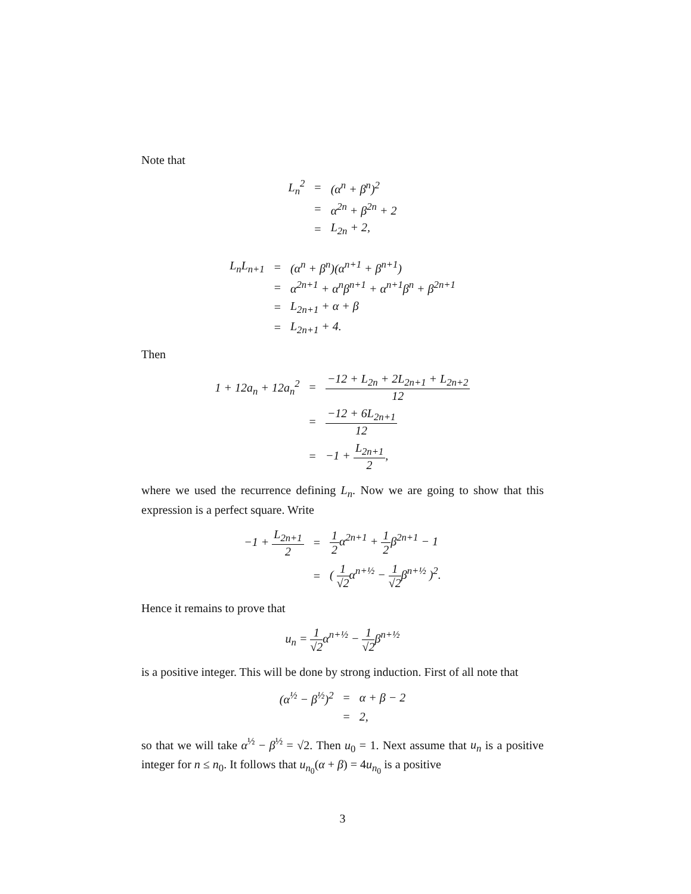Note that
| L<sub>n</sub><sup>2</sup> | = | (α<sup>n</sup> + β<sup>n</sup>)<sup>2</sup> |
| | = | α<sup>2n</sup> + β<sup>2n</sup> + 2 |
| | = | L<sub>2n</sub> + 2, |
| L<sub>n</sub>L<sub>n+1</sub> | = | (α<sup>n</sup> + β<sup>n</sup>)(α<sup>n+1</sup> + β<sup>n+1</sup>) |
| | = | α<sup>2n+1</sup> + α<sup>n</sup>β<sup>n+1</sup> + α<sup>n+1</sup>β<sup>n</sup> + β<sup>2n+1</sup> |
| | = | L<sub>2n+1</sub> + α + β |
| | = | L<sub>2n+1</sub> + 4. |
Then
| 1 + 12a<sub>n</sub> + 12a<sub>n</sub><sup>2</sup> | = | −12 + L<sub>2n</sub> + 2L<sub>2n+1</sub> + L<sub>2n+2</sub> 12 |
| | = | −12 + 6L<sub>2n+1</sub> 12 |
| | = | −1 + L<sub>2n+1</sub> 2 , |
where we used the recurrence defining L<sub>n</sub>. Now we are going to show that this expression is a perfect square. Write
| −1 + L<sub>2n+1</sub> 2 | = | 1 2 α<sup>2n+1</sup> + 1 2 β<sup>2n+1</sup> − 1 |
| | = | ( 1 √2 α<sup>n+½</sup> − 1 √2 β<sup>n+½</sup> )<sup>2</sup>. |
Hence it remains to prove that
| u<sub>n</sub> = 1 √2 α<sup>n+½</sup> − 1 √2 β<sup>n+½</sup> |
is a positive integer. This will be done by strong induction. First of all note that
| (α<sup>½</sup> − β<sup>½</sup>)<sup>2</sup> | = | α + β − 2 |
| | = | 2, |
so that we will take α<sup>½</sup> − β<sup>½</sup> = √2. Then u<sub>0</sub> = 1. Next assume that u<sub>n</sub> is a positive integer for n ≤ n<sub>0</sub>. It follows that u<sub>n<sub>0</sub></sub>(α + β) = 4u<sub>n<sub>0</sub></sub> is a positive
3